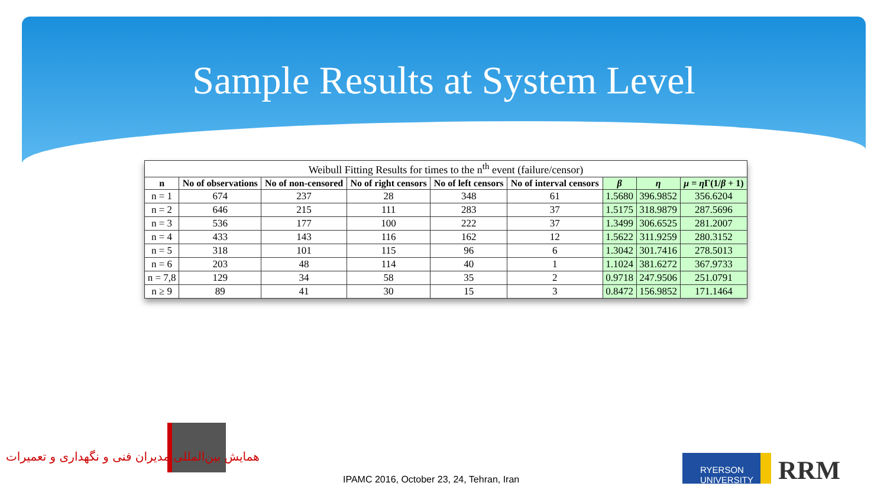Sample Results at System Level
| Weibull Fitting Results for times to the n<sup>th</sup> event (failure/censor) | | | | | | | | |
| --- | --- | --- | --- | --- | --- | --- | --- | --- |
| n | No of observations | No of non-censored | No of right censors | No of left censors | No of interval censors | β | η | μ = η Γ(1/ β + 1) |
| n = 1 | 674 | 237 | 28 | 348 | 61 | 1.5680 | 396.9852 | 356.6204 |
| n = 2 | 646 | 215 | 111 | 283 | 37 | 1.5175 | 318.9879 | 287.5696 |
| n = 3 | 536 | 177 | 100 | 222 | 37 | 1.3499 | 306.6525 | 281.2007 |
| n = 4 | 433 | 143 | 116 | 162 | 12 | 1.5622 | 311.9259 | 280.3152 |
| n = 5 | 318 | 101 | 115 | 96 | 6 | 1.3042 | 301.7416 | 278.5013 |
| n = 6 | 203 | 48 | 114 | 40 | 1 | 1.1024 | 381.6272 | 367.9733 |
| n = 7,8 | 129 | 34 | 58 | 35 | 2 | 0.9718 | 247.9506 | 251.0791 |
| n ≥ 9 | 89 | 41 | 30 | 15 | 3 | 0.8472 | 156.9852 | 171.1464 |
همایش بین‌المللی مدیران فنی و نگهداری و تعمیرات
IPAMC 2016, October 23, 24, Tehran, Iran
RYERSON UNIVERSITY
RRM